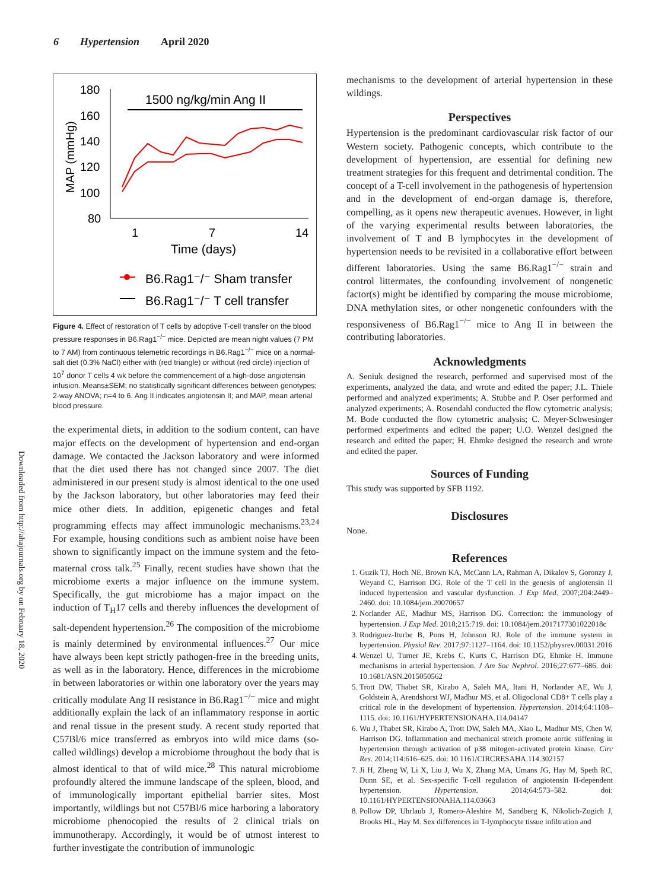6 Hypertension April 2020
Downloaded from http://ahajournals.org by on February 18, 2020
1500 ng/kg/min Ang II
180
160
140
120
100
80
MAP (mmHg)
1
7
14
Time (days)
B6.Rag1⁻/⁻ Sham transfer
B6.Rag1⁻/⁻ T cell transfer
Figure 4. Effect of restoration of T cells by adoptive T-cell transfer on the blood pressure responses in B6.Rag1<sup>−/−</sup> mice. Depicted are mean night values (7 PM to 7 AM) from continuous telemetric recordings in B6.Rag1<sup>−/−</sup> mice on a normal-salt diet (0.3% NaCl) either with (red triangle) or without (red circle) injection of 10<sup>7</sup> donor T cells 4 wk before the commencement of a high-dose angiotensin infusion. Means±SEM; no statistically significant differences between genotypes; 2-way ANOVA; n=4 to 6. Ang II indicates angiotensin II; and MAP, mean arterial blood pressure.
the experimental diets, in addition to the sodium content, can have major effects on the development of hypertension and end-organ damage. We contacted the Jackson laboratory and were informed that the diet used there has not changed since 2007. The diet administered in our present study is almost identical to the one used by the Jackson laboratory, but other laboratories may feed their mice other diets. In addition, epigenetic changes and fetal programming effects may affect immunologic mechanisms.<sup>23,24</sup> For example, housing conditions such as ambient noise have been shown to significantly impact on the immune system and the feto-maternal cross talk.<sup>25</sup> Finally, recent studies have shown that the microbiome exerts a major influence on the immune system. Specifically, the gut microbiome has a major impact on the induction of T<sub>H</sub>17 cells and thereby influences the development of salt-dependent hypertension.<sup>26</sup> The composition of the microbiome is mainly determined by environmental influences.<sup>27</sup> Our mice have always been kept strictly pathogen-free in the breeding units, as well as in the laboratory. Hence, differences in the microbiome in between laboratories or within one laboratory over the years may critically modulate Ang II resistance in B6.Rag1<sup>−/−</sup> mice and might additionally explain the lack of an inflammatory response in aortic and renal tissue in the present study. A recent study reported that C57Bl/6 mice transferred as embryos into wild mice dams (so-called wildlings) develop a microbiome throughout the body that is almost identical to that of wild mice.<sup>28</sup> This natural microbiome profoundly altered the immune landscape of the spleen, blood, and of immunologically important epithelial barrier sites. Most importantly, wildlings but not C57Bl/6 mice harboring a laboratory microbiome phenocopied the results of 2 clinical trials on immunotherapy. Accordingly, it would be of utmost interest to further investigate the contribution of immunologic
mechanisms to the development of arterial hypertension in these wildings.
Perspectives
Hypertension is the predominant cardiovascular risk factor of our Western society. Pathogenic concepts, which contribute to the development of hypertension, are essential for defining new treatment strategies for this frequent and detrimental condition. The concept of a T-cell involvement in the pathogenesis of hypertension and in the development of end-organ damage is, therefore, compelling, as it opens new therapeutic avenues. However, in light of the varying experimental results between laboratories, the involvement of T and B lymphocytes in the development of hypertension needs to be revisited in a collaborative effort between different laboratories. Using the same B6.Rag1<sup>−/−</sup> strain and control littermates, the confounding involvement of nongenetic factor(s) might be identified by comparing the mouse microbiome, DNA methylation sites, or other nongenetic confounders with the responsiveness of B6.Rag1<sup>−/−</sup> mice to Ang II in between the contributing laboratories.
Acknowledgments
A. Seniuk designed the research, performed and supervised most of the experiments, analyzed the data, and wrote and edited the paper; J.L. Thiele performed and analyzed experiments; A. Stubbe and P. Oser performed and analyzed experiments; A. Rosendahl conducted the flow cytometric analysis; M. Bode conducted the flow cytometric analysis; C. Meyer-Schwesinger performed experiments and edited the paper; U.O. Wenzel designed the research and edited the paper; H. Ehmke designed the research and wrote and edited the paper.
Sources of Funding
This study was supported by SFB 1192.
Disclosures
None.
References
1. Guzik TJ, Hoch NE, Brown KA, McCann LA, Rahman A, Dikalov S, Goronzy J, Weyand C, Harrison DG. Role of the T cell in the genesis of angiotensin II induced hypertension and vascular dysfunction. J Exp Med. 2007;204:2449–2460. doi: 10.1084/jem.20070657
2. Norlander AE, Madhur MS, Harrison DG. Correction: the immunology of hypertension. J Exp Med. 2018;215:719. doi: 10.1084/jem.2017177301022018c
3. Rodriguez-Iturbe B, Pons H, Johnson RJ. Role of the immune system in hypertension. Physiol Rev. 2017;97:1127–1164. doi: 10.1152/physrev.00031.2016
4. Wenzel U, Turner JE, Krebs C, Kurts C, Harrison DG, Ehmke H. Immune mechanisms in arterial hypertension. J Am Soc Nephrol. 2016;27:677–686. doi: 10.1681/ASN.2015050562
5. Trott DW, Thabet SR, Kirabo A, Saleh MA, Itani H, Norlander AE, Wu J, Goldstein A, Arendshorst WJ, Madhur MS, et al. Oligoclonal CD8+ T cells play a critical role in the development of hypertension. Hypertension. 2014;64:1108–1115. doi: 10.1161/HYPERTENSIONAHA.114.04147
6. Wu J, Thabet SR, Kirabo A, Trott DW, Saleh MA, Xiao L, Madhur MS, Chen W, Harrison DG. Inflammation and mechanical stretch promote aortic stiffening in hypertension through activation of p38 mitogen-activated protein kinase. Circ Res. 2014;114:616–625. doi: 10.1161/CIRCRESAHA.114.302157
7. Ji H, Zheng W, Li X, Liu J, Wu X, Zhang MA, Umans JG, Hay M, Speth RC, Dunn SE, et al. Sex-specific T-cell regulation of angiotensin II-dependent hypertension. Hypertension. 2014;64:573–582. doi: 10.1161/HYPERTENSIONAHA.114.03663
8. Pollow DP, Uhrlaub J, Romero-Aleshire M, Sandberg K, Nikolich-Zugich J, Brooks HL, Hay M. Sex differences in T-lymphocyte tissue infiltration and